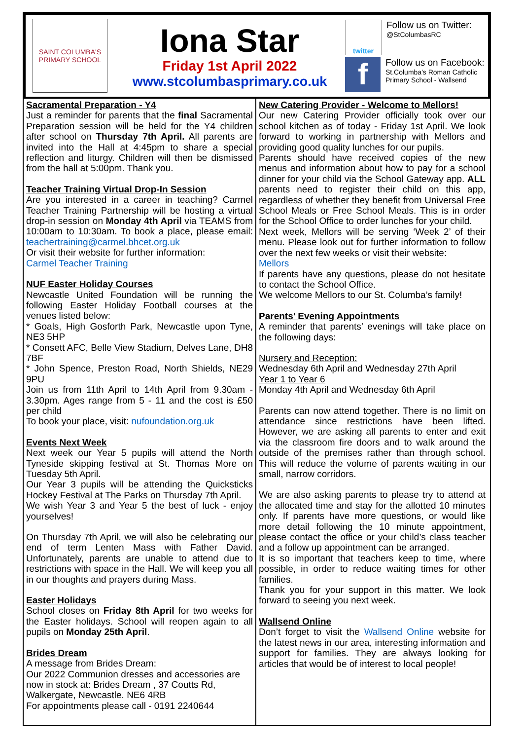SAINT COLUMBA'S
PRIMARY SCHOOL
Iona Star
Friday 1st April 2022
www.stcolumbasprimary.co.uk
twitter
Follow us on Twitter:
@StColumbasRC
f
Follow us on Facebook:
St.Columba's Roman Catholic Primary School - Wallsend
Sacramental Preparation - Y4
Just a reminder for parents that the final Sacramental Preparation session will be held for the Y4 children after school on Thursday 7th April. All parents are invited into the Hall at 4:45pm to share a special reflection and liturgy. Children will then be dismissed from the hall at 5:00pm. Thank you.
Teacher Training Virtual Drop-In Session
Are you interested in a career in teaching? Carmel Teacher Training Partnership will be hosting a virtual drop-in session on Monday 4th April via TEAMS from 10:00am to 10:30am. To book a place, please email: teachertraining@carmel.bhcet.org.uk
Or visit their website for further information:
Carmel Teacher Training
NUF Easter Holiday Courses
Newcastle United Foundation will be running the following Easter Holiday Football courses at the venues listed below:
* Goals, High Gosforth Park, Newcastle upon Tyne, NE3 5HP
* Consett AFC, Belle View Stadium, Delves Lane, DH8 7BF
* John Spence, Preston Road, North Shields, NE29 9PU
Join us from 11th April to 14th April from 9.30am - 3.30pm. Ages range from 5 - 11 and the cost is £50 per child
To book your place, visit: nufoundation.org.uk
Events Next Week
Next week our Year 5 pupils will attend the North Tyneside skipping festival at St. Thomas More on Tuesday 5th April.
Our Year 3 pupils will be attending the Quicksticks Hockey Festival at The Parks on Thursday 7th April.
We wish Year 3 and Year 5 the best of luck - enjoy yourselves!
On Thursday 7th April, we will also be celebrating our end of term Lenten Mass with Father David. Unfortunately, parents are unable to attend due to restrictions with space in the Hall. We will keep you all in our thoughts and prayers during Mass.
Easter Holidays
School closes on Friday 8th April for two weeks for the Easter holidays. School will reopen again to all pupils on Monday 25th April.
Brides Dream
A message from Brides Dream:
Our 2022 Communion dresses and accessories are now in stock at: Brides Dream , 37 Coutts Rd, Walkergate, Newcastle. NE6 4RB
For appointments please call - 0191 2240644
New Catering Provider - Welcome to Mellors!
Our new Catering Provider officially took over our school kitchen as of today - Friday 1st April. We look forward to working in partnership with Mellors and providing good quality lunches for our pupils.
Parents should have received copies of the new menus and information about how to pay for a school dinner for your child via the School Gateway app. ALL parents need to register their child on this app, regardless of whether they benefit from Universal Free School Meals or Free School Meals. This is in order for the School Office to order lunches for your child.
Next week, Mellors will be serving ‘Week 2’ of their menu. Please look out for further information to follow over the next few weeks or visit their website:
Mellors
If parents have any questions, please do not hesitate to contact the School Office.
We welcome Mellors to our St. Columba’s family!
Parents’ Evening Appointments
A reminder that parents’ evenings will take place on the following days:
Nursery and Reception:
Wednesday 6th April and Wednesday 27th April
Year 1 to Year 6
Monday 4th April and Wednesday 6th April
Parents can now attend together. There is no limit on attendance since restrictions have been lifted. However, we are asking all parents to enter and exit via the classroom fire doors and to walk around the outside of the premises rather than through school. This will reduce the volume of parents waiting in our small, narrow corridors.
We are also asking parents to please try to attend at the allocated time and stay for the allotted 10 minutes only. If parents have more questions, or would like more detail following the 10 minute appointment, please contact the office or your child’s class teacher and a follow up appointment can be arranged.
It is so important that teachers keep to time, where possible, in order to reduce waiting times for other families.
Thank you for your support in this matter. We look forward to seeing you next week.
Wallsend Online
Don’t forget to visit the Wallsend Online website for the latest news in our area, interesting information and support for families. They are always looking for articles that would be of interest to local people!